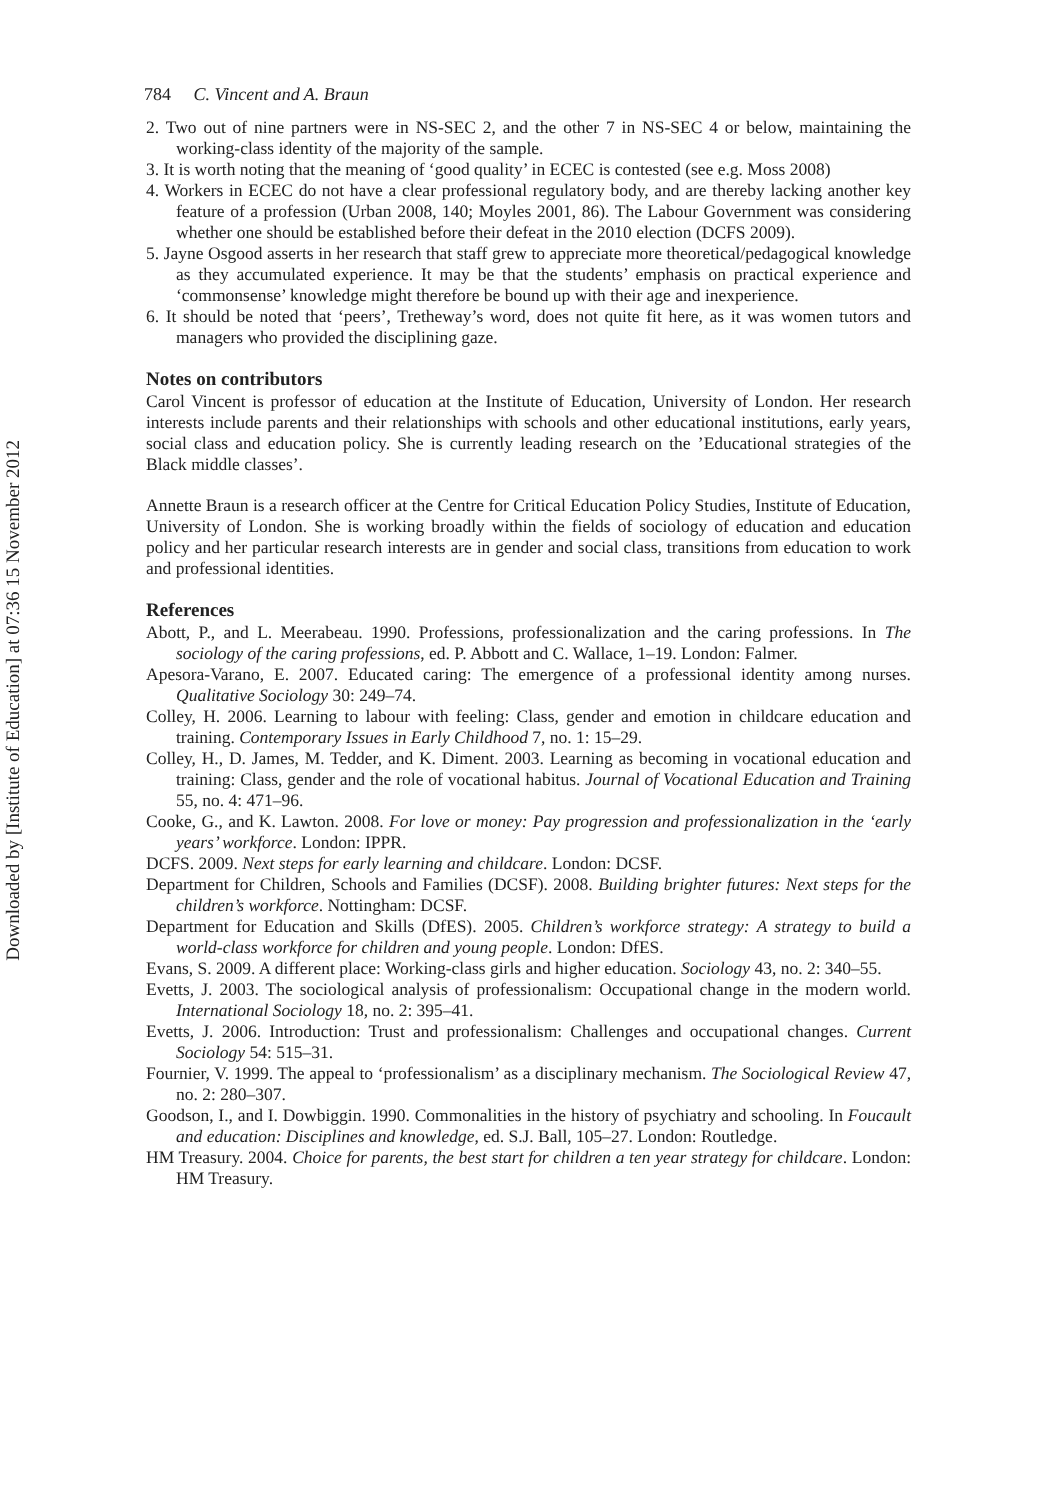Downloaded by [Institute of Education] at 07:36 15 November 2012
784 C. Vincent and A. Braun
2. Two out of nine partners were in NS-SEC 2, and the other 7 in NS-SEC 4 or below, maintaining the working-class identity of the majority of the sample.
3. It is worth noting that the meaning of ‘good quality’ in ECEC is contested (see e.g. Moss 2008)
4. Workers in ECEC do not have a clear professional regulatory body, and are thereby lacking another key feature of a profession (Urban 2008, 140; Moyles 2001, 86). The Labour Government was considering whether one should be established before their defeat in the 2010 election (DCFS 2009).
5. Jayne Osgood asserts in her research that staff grew to appreciate more theoretical/pedagogical knowledge as they accumulated experience. It may be that the students’ emphasis on practical experience and ‘commonsense’ knowledge might therefore be bound up with their age and inexperience.
6. It should be noted that ‘peers’, Tretheway’s word, does not quite fit here, as it was women tutors and managers who provided the disciplining gaze.
Notes on contributors
Carol Vincent is professor of education at the Institute of Education, University of London. Her research interests include parents and their relationships with schools and other educational institutions, early years, social class and education policy. She is currently leading research on the ’Educational strategies of the Black middle classes’.
Annette Braun is a research officer at the Centre for Critical Education Policy Studies, Institute of Education, University of London. She is working broadly within the fields of sociology of education and education policy and her particular research interests are in gender and social class, transitions from education to work and professional identities.
References
Abott, P., and L. Meerabeau. 1990. Professions, professionalization and the caring professions. In The sociology of the caring professions, ed. P. Abbott and C. Wallace, 1–19. London: Falmer.
Apesora-Varano, E. 2007. Educated caring: The emergence of a professional identity among nurses. Qualitative Sociology 30: 249–74.
Colley, H. 2006. Learning to labour with feeling: Class, gender and emotion in childcare education and training. Contemporary Issues in Early Childhood 7, no. 1: 15–29.
Colley, H., D. James, M. Tedder, and K. Diment. 2003. Learning as becoming in vocational education and training: Class, gender and the role of vocational habitus. Journal of Vocational Education and Training 55, no. 4: 471–96.
Cooke, G., and K. Lawton. 2008. For love or money: Pay progression and professionalization in the ‘early years’ workforce. London: IPPR.
DCFS. 2009. Next steps for early learning and childcare. London: DCSF.
Department for Children, Schools and Families (DCSF). 2008. Building brighter futures: Next steps for the children’s workforce. Nottingham: DCSF.
Department for Education and Skills (DfES). 2005. Children’s workforce strategy: A strategy to build a world-class workforce for children and young people. London: DfES.
Evans, S. 2009. A different place: Working-class girls and higher education. Sociology 43, no. 2: 340–55.
Evetts, J. 2003. The sociological analysis of professionalism: Occupational change in the modern world. International Sociology 18, no. 2: 395–41.
Evetts, J. 2006. Introduction: Trust and professionalism: Challenges and occupational changes. Current Sociology 54: 515–31.
Fournier, V. 1999. The appeal to ‘professionalism’ as a disciplinary mechanism. The Sociological Review 47, no. 2: 280–307.
Goodson, I., and I. Dowbiggin. 1990. Commonalities in the history of psychiatry and schooling. In Foucault and education: Disciplines and knowledge, ed. S.J. Ball, 105–27. London: Routledge.
HM Treasury. 2004. Choice for parents, the best start for children a ten year strategy for childcare. London: HM Treasury.